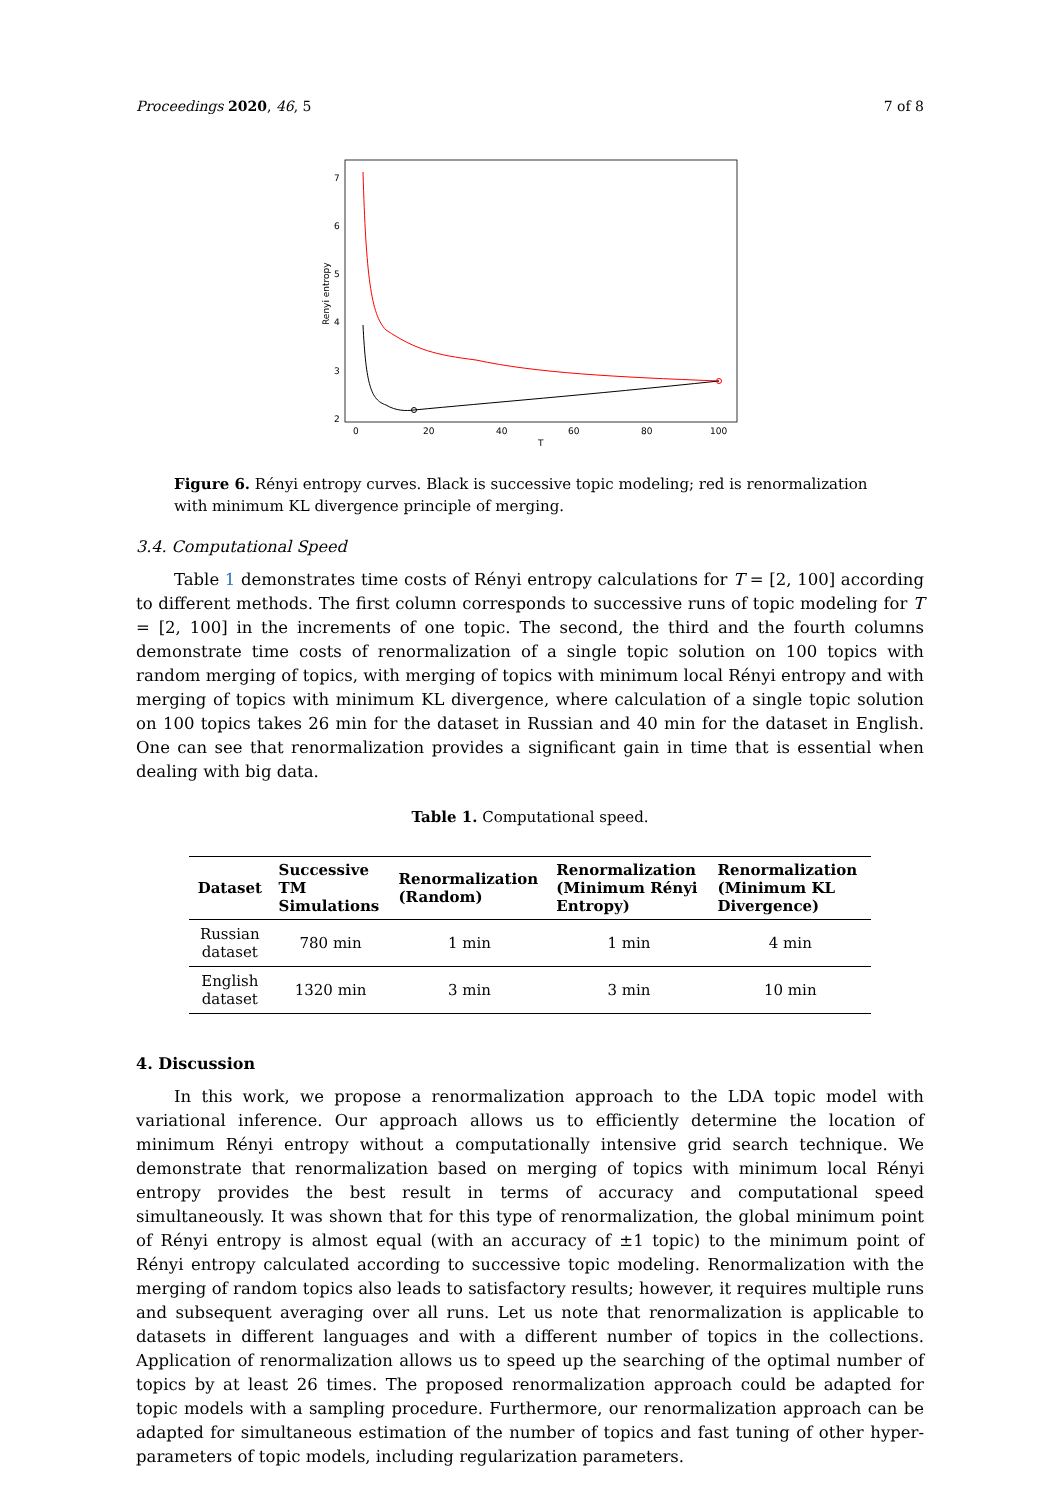Proceedings 2020, 46, 5 7 of 8
7
6
5
4
3
2
0
20
40
60
80
100
T
Renyi entropy
Figure 6. Rényi entropy curves. Black is successive topic modeling; red is renormalization with minimum KL divergence principle of merging.
3.4. Computational Speed
Table 1 demonstrates time costs of Rényi entropy calculations for T = [2, 100] according to different methods. The first column corresponds to successive runs of topic modeling for T = [2, 100] in the increments of one topic. The second, the third and the fourth columns demonstrate time costs of renormalization of a single topic solution on 100 topics with random merging of topics, with merging of topics with minimum local Rényi entropy and with merging of topics with minimum KL divergence, where calculation of a single topic solution on 100 topics takes 26 min for the dataset in Russian and 40 min for the dataset in English. One can see that renormalization provides a significant gain in time that is essential when dealing with big data.
Table 1. Computational speed.
| Dataset | Successive TM Simulations | Renormalization (Random) | Renormalization (Minimum Rényi Entropy) | Renormalization (Minimum KL Divergence) |
| --- | --- | --- | --- | --- |
| Russian dataset | 780 min | 1 min | 1 min | 4 min |
| English dataset | 1320 min | 3 min | 3 min | 10 min |
4. Discussion
In this work, we propose a renormalization approach to the LDA topic model with variational inference. Our approach allows us to efficiently determine the location of minimum Rényi entropy without a computationally intensive grid search technique. We demonstrate that renormalization based on merging of topics with minimum local Rényi entropy provides the best result in terms of accuracy and computational speed simultaneously. It was shown that for this type of renormalization, the global minimum point of Rényi entropy is almost equal (with an accuracy of ±1 topic) to the minimum point of Rényi entropy calculated according to successive topic modeling. Renormalization with the merging of random topics also leads to satisfactory results; however, it requires multiple runs and subsequent averaging over all runs. Let us note that renormalization is applicable to datasets in different languages and with a different number of topics in the collections. Application of renormalization allows us to speed up the searching of the optimal number of topics by at least 26 times. The proposed renormalization approach could be adapted for topic models with a sampling procedure. Furthermore, our renormalization approach can be adapted for simultaneous estimation of the number of topics and fast tuning of other hyper-parameters of topic models, including regularization parameters.